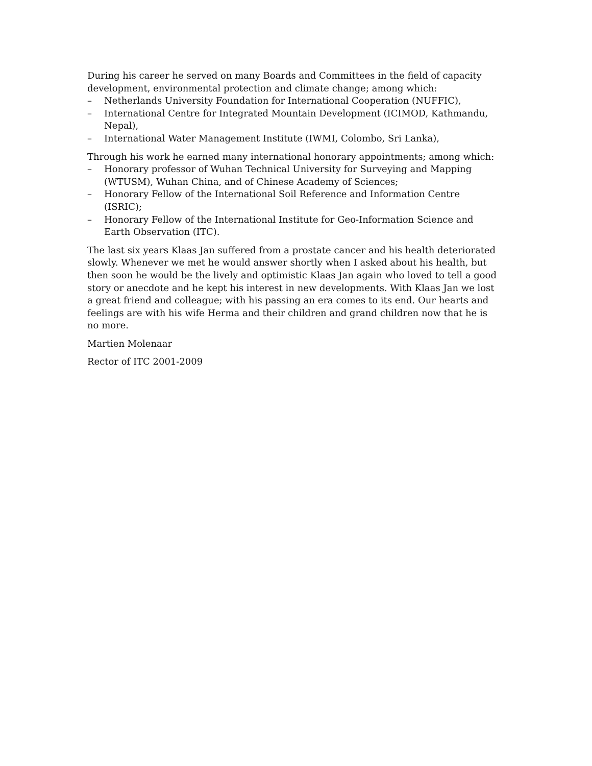During his career he served on many Boards and Committees in the field of capacity development, environmental protection and climate change; among which:
– Netherlands University Foundation for International Cooperation (NUFFIC),
– International Centre for Integrated Mountain Development (ICIMOD, Kathmandu, Nepal),
– International Water Management Institute (IWMI, Colombo, Sri Lanka),
Through his work he earned many international honorary appointments; among which:
– Honorary professor of Wuhan Technical University for Surveying and Mapping (WTUSM), Wuhan China, and of Chinese Academy of Sciences;
– Honorary Fellow of the International Soil Reference and Information Centre (ISRIC);
– Honorary Fellow of the International Institute for Geo-Information Science and Earth Observation (ITC).
The last six years Klaas Jan suffered from a prostate cancer and his health deteriorated slowly. Whenever we met he would answer shortly when I asked about his health, but then soon he would be the lively and optimistic Klaas Jan again who loved to tell a good story or anecdote and he kept his interest in new developments. With Klaas Jan we lost a great friend and colleague; with his passing an era comes to its end. Our hearts and feelings are with his wife Herma and their children and grand children now that he is no more.
Martien Molenaar
Rector of ITC 2001-2009